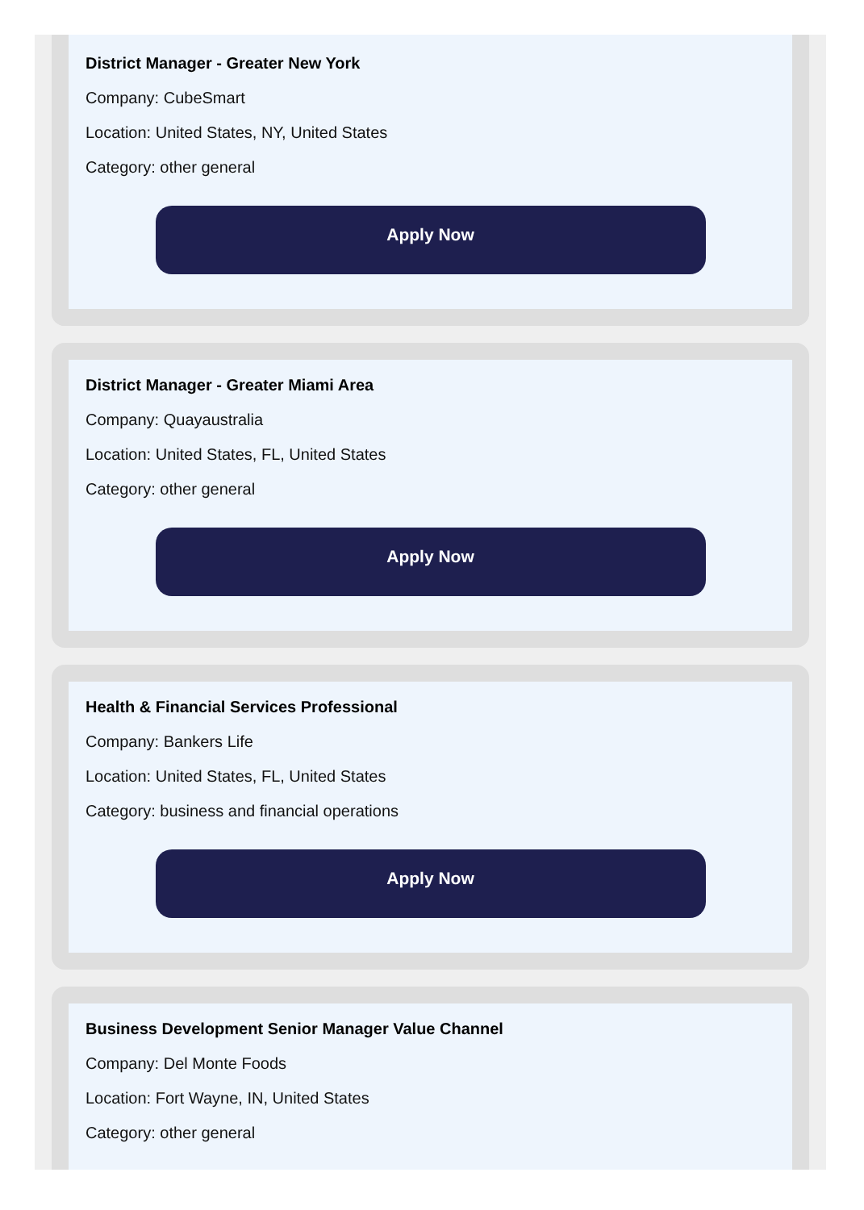District Manager - Greater New York
Company: CubeSmart
Location: United States, NY, United States
Category: other general
Apply Now
District Manager - Greater Miami Area
Company: Quayaustralia
Location: United States, FL, United States
Category: other general
Apply Now
Health & Financial Services Professional
Company: Bankers Life
Location: United States, FL, United States
Category: business and financial operations
Apply Now
Business Development Senior Manager Value Channel
Company: Del Monte Foods
Location: Fort Wayne, IN, United States
Category: other general